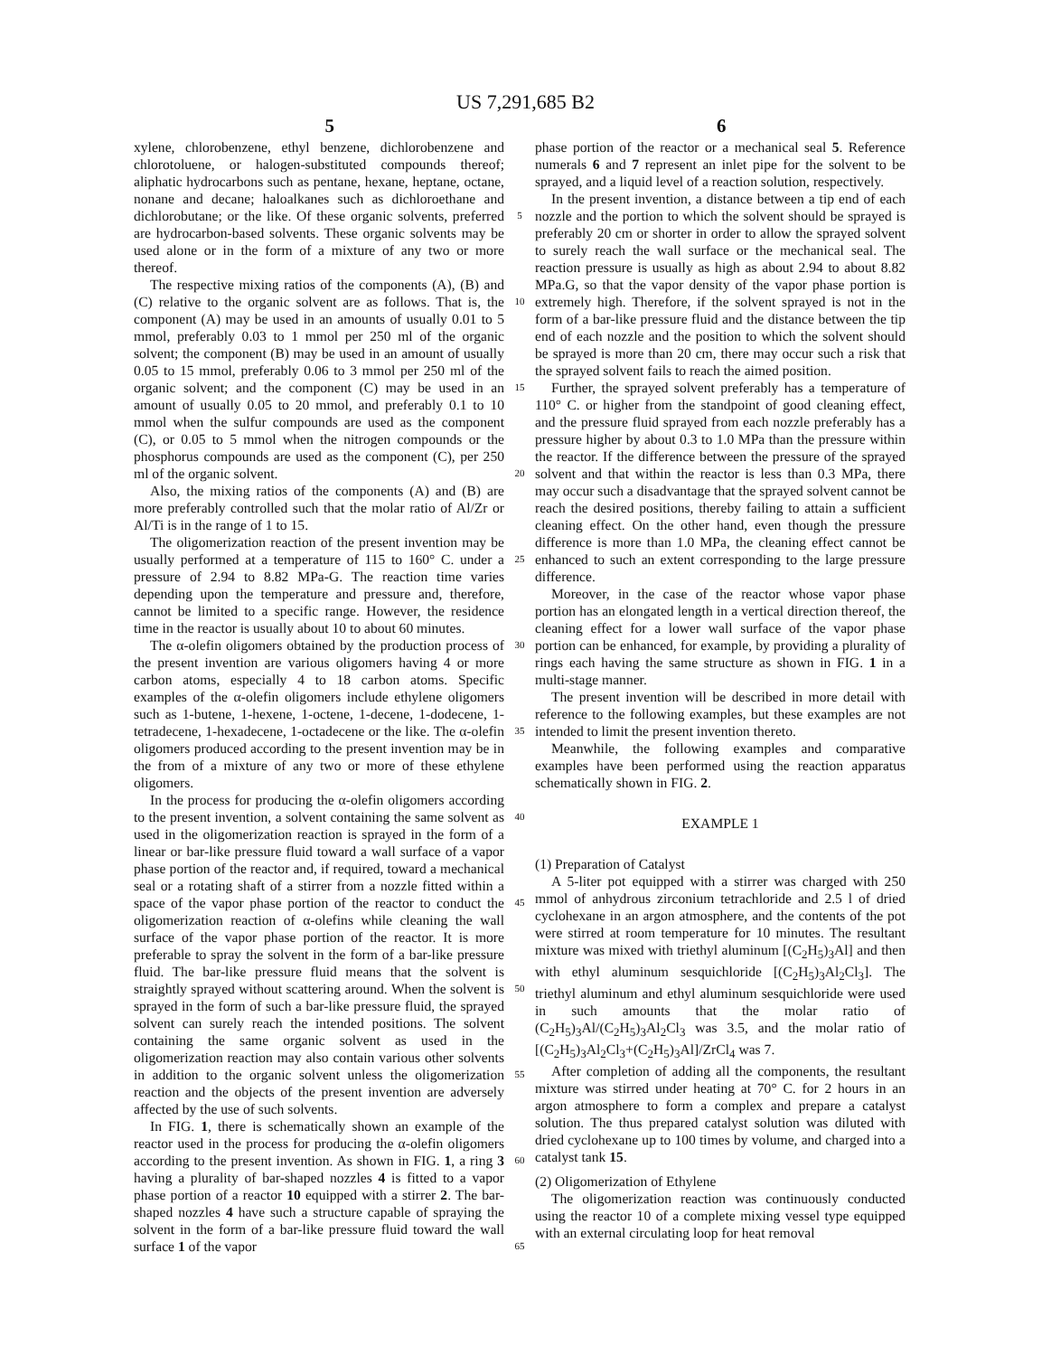US 7,291,685 B2
5 6
xylene, chlorobenzene, ethyl benzene, dichlorobenzene and chlorotoluene, or halogen-substituted compounds thereof; aliphatic hydrocarbons such as pentane, hexane, heptane, octane, nonane and decane; haloalkanes such as dichloroethane and dichlorobutane; or the like. Of these organic solvents, preferred are hydrocarbon-based solvents. These organic solvents may be used alone or in the form of a mixture of any two or more thereof.
The respective mixing ratios of the components (A), (B) and (C) relative to the organic solvent are as follows. That is, the component (A) may be used in an amounts of usually 0.01 to 5 mmol, preferably 0.03 to 1 mmol per 250 ml of the organic solvent; the component (B) may be used in an amount of usually 0.05 to 15 mmol, preferably 0.06 to 3 mmol per 250 ml of the organic solvent; and the component (C) may be used in an amount of usually 0.05 to 20 mmol, and preferably 0.1 to 10 mmol when the sulfur compounds are used as the component (C), or 0.05 to 5 mmol when the nitrogen compounds or the phosphorus compounds are used as the component (C), per 250 ml of the organic solvent.
Also, the mixing ratios of the components (A) and (B) are more preferably controlled such that the molar ratio of Al/Zr or Al/Ti is in the range of 1 to 15.
The oligomerization reaction of the present invention may be usually performed at a temperature of 115 to 160° C. under a pressure of 2.94 to 8.82 MPa-G. The reaction time varies depending upon the temperature and pressure and, therefore, cannot be limited to a specific range. However, the residence time in the reactor is usually about 10 to about 60 minutes.
The α-olefin oligomers obtained by the production process of the present invention are various oligomers having 4 or more carbon atoms, especially 4 to 18 carbon atoms. Specific examples of the α-olefin oligomers include ethylene oligomers such as 1-butene, 1-hexene, 1-octene, 1-decene, 1-dodecene, 1-tetradecene, 1-hexadecene, 1-octadecene or the like. The α-olefin oligomers produced according to the present invention may be in the from of a mixture of any two or more of these ethylene oligomers.
In the process for producing the α-olefin oligomers according to the present invention, a solvent containing the same solvent as used in the oligomerization reaction is sprayed in the form of a linear or bar-like pressure fluid toward a wall surface of a vapor phase portion of the reactor and, if required, toward a mechanical seal or a rotating shaft of a stirrer from a nozzle fitted within a space of the vapor phase portion of the reactor to conduct the oligomerization reaction of α-olefins while cleaning the wall surface of the vapor phase portion of the reactor. It is more preferable to spray the solvent in the form of a bar-like pressure fluid. The bar-like pressure fluid means that the solvent is straightly sprayed without scattering around. When the solvent is sprayed in the form of such a bar-like pressure fluid, the sprayed solvent can surely reach the intended positions. The solvent containing the same organic solvent as used in the oligomerization reaction may also contain various other solvents in addition to the organic solvent unless the oligomerization reaction and the objects of the present invention are adversely affected by the use of such solvents.
In FIG. 1, there is schematically shown an example of the reactor used in the process for producing the α-olefin oligomers according to the present invention. As shown in FIG. 1, a ring 3 having a plurality of bar-shaped nozzles 4 is fitted to a vapor phase portion of a reactor 10 equipped with a stirrer 2. The bar-shaped nozzles 4 have such a structure capable of spraying the solvent in the form of a bar-like pressure fluid toward the wall surface 1 of the vapor
5
10
15
20
25
30
35
40
45
50
55
60
65
phase portion of the reactor or a mechanical seal 5. Reference numerals 6 and 7 represent an inlet pipe for the solvent to be sprayed, and a liquid level of a reaction solution, respectively.
In the present invention, a distance between a tip end of each nozzle and the portion to which the solvent should be sprayed is preferably 20 cm or shorter in order to allow the sprayed solvent to surely reach the wall surface or the mechanical seal. The reaction pressure is usually as high as about 2.94 to about 8.82 MPa.G, so that the vapor density of the vapor phase portion is extremely high. Therefore, if the solvent sprayed is not in the form of a bar-like pressure fluid and the distance between the tip end of each nozzle and the position to which the solvent should be sprayed is more than 20 cm, there may occur such a risk that the sprayed solvent fails to reach the aimed position.
Further, the sprayed solvent preferably has a temperature of 110° C. or higher from the standpoint of good cleaning effect, and the pressure fluid sprayed from each nozzle preferably has a pressure higher by about 0.3 to 1.0 MPa than the pressure within the reactor. If the difference between the pressure of the sprayed solvent and that within the reactor is less than 0.3 MPa, there may occur such a disadvantage that the sprayed solvent cannot be reach the desired positions, thereby failing to attain a sufficient cleaning effect. On the other hand, even though the pressure difference is more than 1.0 MPa, the cleaning effect cannot be enhanced to such an extent corresponding to the large pressure difference.
Moreover, in the case of the reactor whose vapor phase portion has an elongated length in a vertical direction thereof, the cleaning effect for a lower wall surface of the vapor phase portion can be enhanced, for example, by providing a plurality of rings each having the same structure as shown in FIG. 1 in a multi-stage manner.
The present invention will be described in more detail with reference to the following examples, but these examples are not intended to limit the present invention thereto.
Meanwhile, the following examples and comparative examples have been performed using the reaction apparatus schematically shown in FIG. 2.
EXAMPLE 1
(1) Preparation of Catalyst
A 5-liter pot equipped with a stirrer was charged with 250 mmol of anhydrous zirconium tetrachloride and 2.5 l of dried cyclohexane in an argon atmosphere, and the contents of the pot were stirred at room temperature for 10 minutes. The resultant mixture was mixed with triethyl aluminum [(C<sub>2</sub>H<sub>5</sub>)<sub>3</sub>Al] and then with ethyl aluminum sesquichloride [(C<sub>2</sub>H<sub>5</sub>)<sub>3</sub>Al<sub>2</sub>Cl<sub>3</sub>]. The triethyl aluminum and ethyl aluminum sesquichloride were used in such amounts that the molar ratio of (C<sub>2</sub>H<sub>5</sub>)<sub>3</sub>Al/(C<sub>2</sub>H<sub>5</sub>)<sub>3</sub>Al<sub>2</sub>Cl<sub>3</sub> was 3.5, and the molar ratio of [(C<sub>2</sub>H<sub>5</sub>)<sub>3</sub>Al<sub>2</sub>Cl<sub>3</sub>+(C<sub>2</sub>H<sub>5</sub>)<sub>3</sub>Al]/ZrCl<sub>4</sub> was 7.
After completion of adding all the components, the resultant mixture was stirred under heating at 70° C. for 2 hours in an argon atmosphere to form a complex and prepare a catalyst solution. The thus prepared catalyst solution was diluted with dried cyclohexane up to 100 times by volume, and charged into a catalyst tank 15.
(2) Oligomerization of Ethylene
The oligomerization reaction was continuously conducted using the reactor 10 of a complete mixing vessel type equipped with an external circulating loop for heat removal